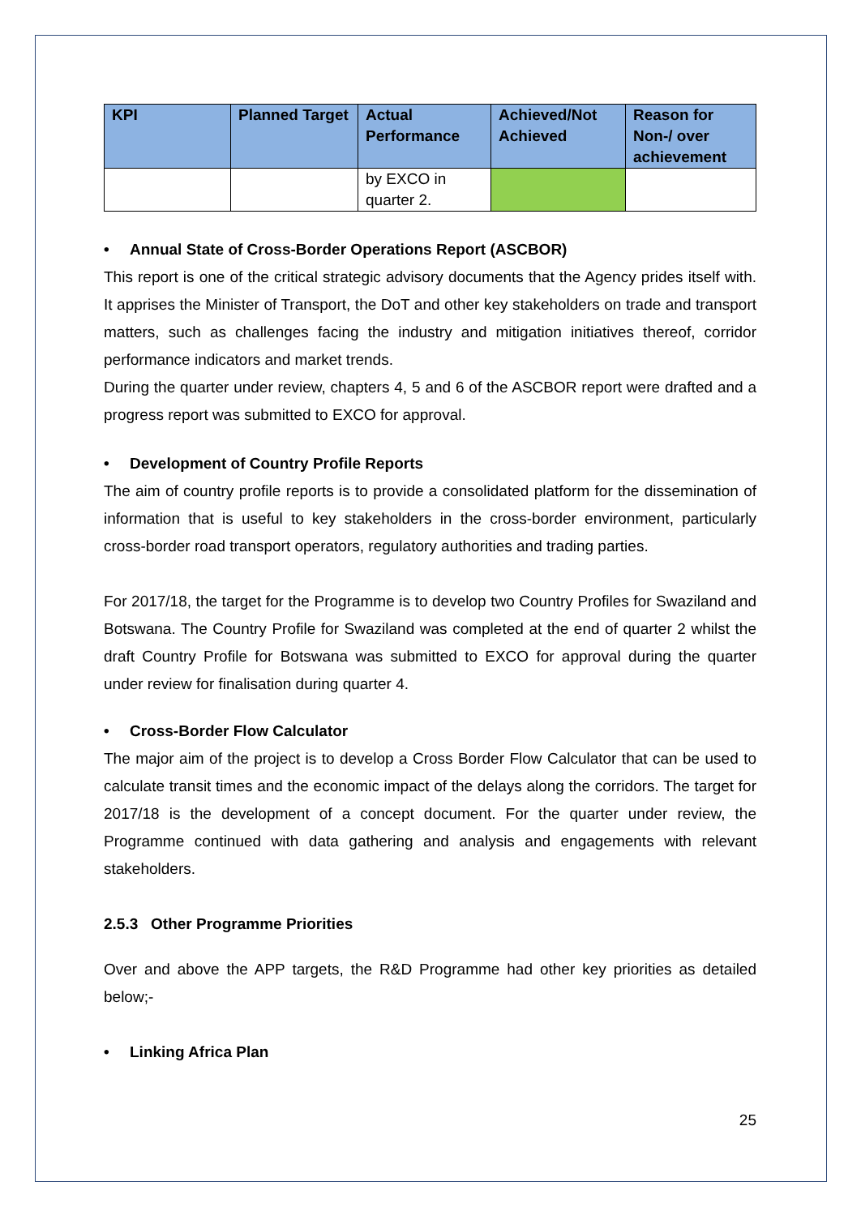| KPI | Planned Target | Actual Performance | Achieved/Not Achieved | Reason for Non-/ over achievement |
| --- | --- | --- | --- | --- |
| | | by EXCO in quarter 2. | | |
• Annual State of Cross-Border Operations Report (ASCBOR)
This report is one of the critical strategic advisory documents that the Agency prides itself with. It apprises the Minister of Transport, the DoT and other key stakeholders on trade and transport matters, such as challenges facing the industry and mitigation initiatives thereof, corridor performance indicators and market trends.
During the quarter under review, chapters 4, 5 and 6 of the ASCBOR report were drafted and a progress report was submitted to EXCO for approval.
• Development of Country Profile Reports
The aim of country profile reports is to provide a consolidated platform for the dissemination of information that is useful to key stakeholders in the cross-border environment, particularly cross-border road transport operators, regulatory authorities and trading parties.
For 2017/18, the target for the Programme is to develop two Country Profiles for Swaziland and Botswana. The Country Profile for Swaziland was completed at the end of quarter 2 whilst the draft Country Profile for Botswana was submitted to EXCO for approval during the quarter under review for finalisation during quarter 4.
• Cross-Border Flow Calculator
The major aim of the project is to develop a Cross Border Flow Calculator that can be used to calculate transit times and the economic impact of the delays along the corridors. The target for 2017/18 is the development of a concept document. For the quarter under review, the Programme continued with data gathering and analysis and engagements with relevant stakeholders.
2.5.3 Other Programme Priorities
Over and above the APP targets, the R&D Programme had other key priorities as detailed below;-
• Linking Africa Plan
25